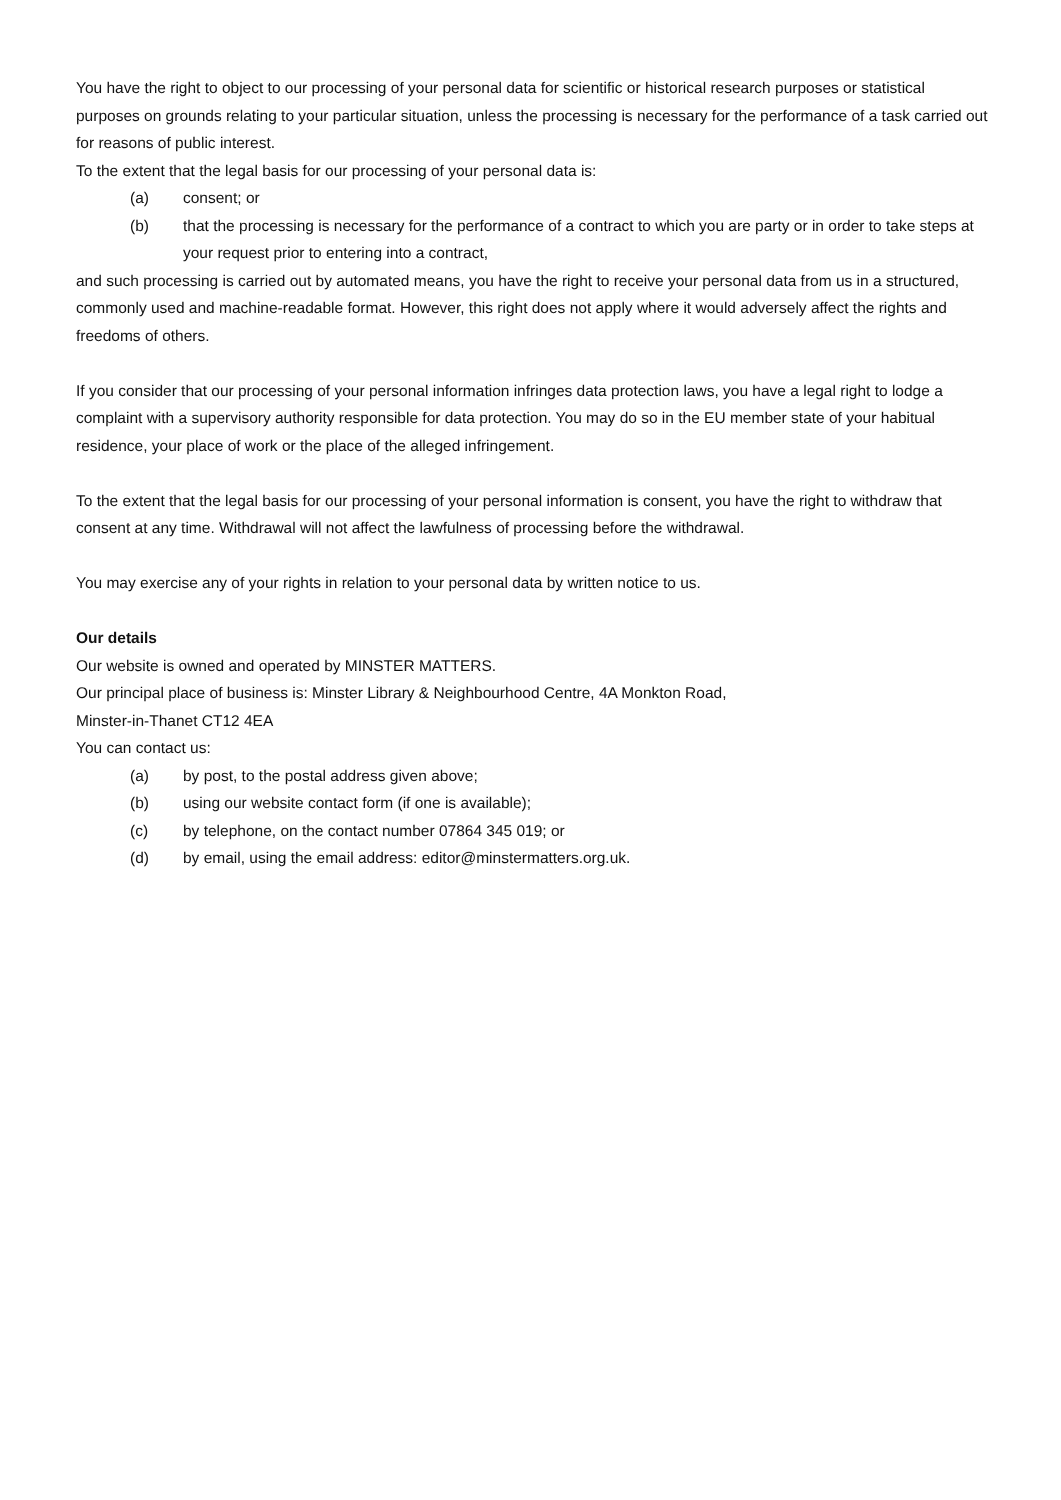You have the right to object to our processing of your personal data for scientific or historical research purposes or statistical purposes on grounds relating to your particular situation, unless the processing is necessary for the performance of a task carried out for reasons of public interest.
To the extent that the legal basis for our processing of your personal data is:
(a) consent; or
(b) that the processing is necessary for the performance of a contract to which you are party or in order to take steps at your request prior to entering into a contract,
and such processing is carried out by automated means, you have the right to receive your personal data from us in a structured, commonly used and machine-readable format. However, this right does not apply where it would adversely affect the rights and freedoms of others.
If you consider that our processing of your personal information infringes data protection laws, you have a legal right to lodge a complaint with a supervisory authority responsible for data protection. You may do so in the EU member state of your habitual residence, your place of work or the place of the alleged infringement.
To the extent that the legal basis for our processing of your personal information is consent, you have the right to withdraw that consent at any time. Withdrawal will not affect the lawfulness of processing before the withdrawal.
You may exercise any of your rights in relation to your personal data by written notice to us.
Our details
Our website is owned and operated by MINSTER MATTERS.
Our principal place of business is: Minster Library & Neighbourhood Centre, 4A Monkton Road,
Minster-in-Thanet CT12 4EA
You can contact us:
(a) by post, to the postal address given above;
(b) using our website contact form (if one is available);
(c) by telephone, on the contact number 07864 345 019; or
(d) by email, using the email address: editor@minstermatters.org.uk.